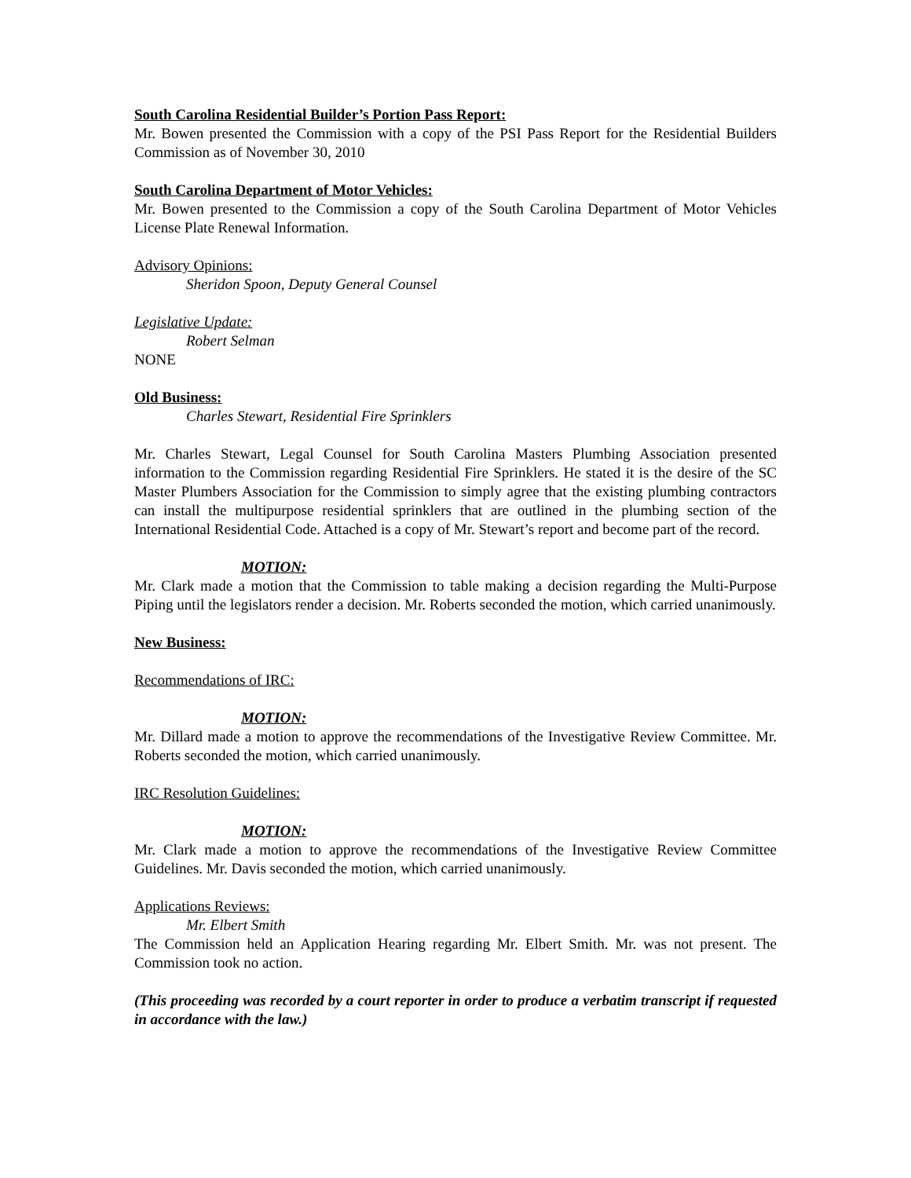South Carolina Residential Builder’s Portion Pass Report:
Mr. Bowen presented the Commission with a copy of the PSI Pass Report for the Residential Builders Commission as of November 30, 2010
South Carolina Department of Motor Vehicles:
Mr. Bowen presented to the Commission a copy of the South Carolina Department of Motor Vehicles License Plate Renewal Information.
Advisory Opinions:
Sheridon Spoon, Deputy General Counsel
Legislative Update:
Robert Selman
NONE
Old Business:
Charles Stewart, Residential Fire Sprinklers
Mr. Charles Stewart, Legal Counsel for South Carolina Masters Plumbing Association presented information to the Commission regarding Residential Fire Sprinklers. He stated it is the desire of the SC Master Plumbers Association for the Commission to simply agree that the existing plumbing contractors can install the multipurpose residential sprinklers that are outlined in the plumbing section of the International Residential Code. Attached is a copy of Mr. Stewart’s report and become part of the record.
MOTION:
Mr. Clark made a motion that the Commission to table making a decision regarding the Multi-Purpose Piping until the legislators render a decision. Mr. Roberts seconded the motion, which carried unanimously.
New Business:
Recommendations of IRC:
MOTION:
Mr. Dillard made a motion to approve the recommendations of the Investigative Review Committee. Mr. Roberts seconded the motion, which carried unanimously.
IRC Resolution Guidelines:
MOTION:
Mr. Clark made a motion to approve the recommendations of the Investigative Review Committee Guidelines. Mr. Davis seconded the motion, which carried unanimously.
Applications Reviews:
Mr. Elbert Smith
The Commission held an Application Hearing regarding Mr. Elbert Smith. Mr. was not present. The Commission took no action.
(This proceeding was recorded by a court reporter in order to produce a verbatim transcript if requested in accordance with the law.)